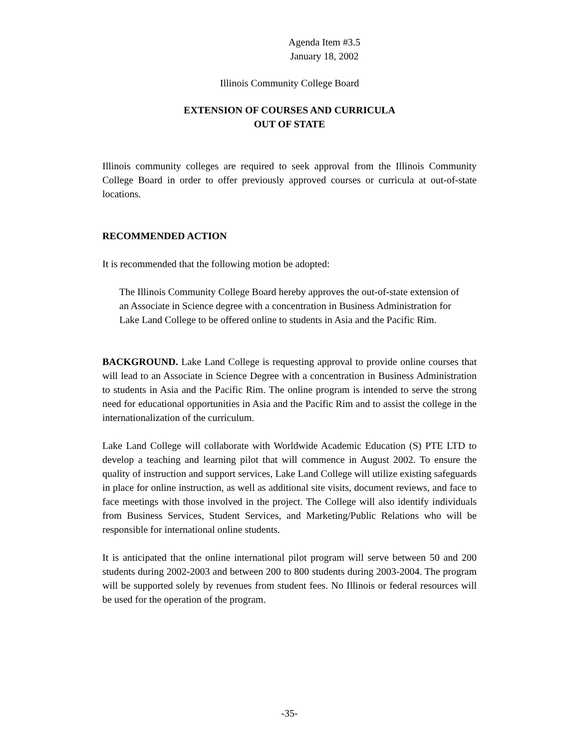Agenda Item #3.5
January 18, 2002
Illinois Community College Board
EXTENSION OF COURSES AND CURRICULA
OUT OF STATE
Illinois community colleges are required to seek approval from the Illinois Community College Board in order to offer previously approved courses or curricula at out-of-state locations.
RECOMMENDED ACTION
It is recommended that the following motion be adopted:
The Illinois Community College Board hereby approves the out-of-state extension of an Associate in Science degree with a concentration in Business Administration for Lake Land College to be offered online to students in Asia and the Pacific Rim.
BACKGROUND. Lake Land College is requesting approval to provide online courses that will lead to an Associate in Science Degree with a concentration in Business Administration to students in Asia and the Pacific Rim. The online program is intended to serve the strong need for educational opportunities in Asia and the Pacific Rim and to assist the college in the internationalization of the curriculum.
Lake Land College will collaborate with Worldwide Academic Education (S) PTE LTD to develop a teaching and learning pilot that will commence in August 2002. To ensure the quality of instruction and support services, Lake Land College will utilize existing safeguards in place for online instruction, as well as additional site visits, document reviews, and face to face meetings with those involved in the project. The College will also identify individuals from Business Services, Student Services, and Marketing/Public Relations who will be responsible for international online students.
It is anticipated that the online international pilot program will serve between 50 and 200 students during 2002-2003 and between 200 to 800 students during 2003-2004. The program will be supported solely by revenues from student fees. No Illinois or federal resources will be used for the operation of the program.
-35-